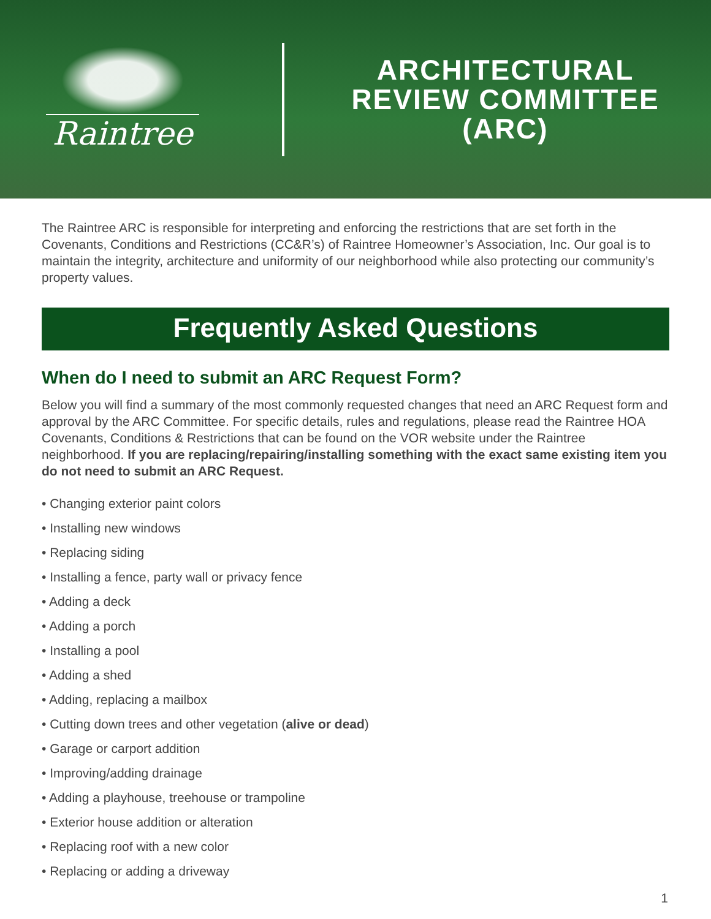Raintree
ARCHITECTURAL
REVIEW COMMITTEE
(ARC)
The Raintree ARC is responsible for interpreting and enforcing the restrictions that are set forth in the Covenants, Conditions and Restrictions (CC&R’s) of Raintree Homeowner’s Association, Inc. Our goal is to maintain the integrity, architecture and uniformity of our neighborhood while also protecting our community’s property values.
Frequently Asked Questions
When do I need to submit an ARC Request Form?
Below you will find a summary of the most commonly requested changes that need an ARC Request form and approval by the ARC Committee. For specific details, rules and regulations, please read the Raintree HOA Covenants, Conditions & Restrictions that can be found on the VOR website under the Raintree neighborhood. If you are replacing/repairing/installing something with the exact same existing item you do not need to submit an ARC Request.
• Changing exterior paint colors
• Installing new windows
• Replacing siding
• Installing a fence, party wall or privacy fence
• Adding a deck
• Adding a porch
• Installing a pool
• Adding a shed
• Adding, replacing a mailbox
• Cutting down trees and other vegetation (alive or dead)
• Garage or carport addition
• Improving/adding drainage
• Adding a playhouse, treehouse or trampoline
• Exterior house addition or alteration
• Replacing roof with a new color
• Replacing or adding a driveway
1